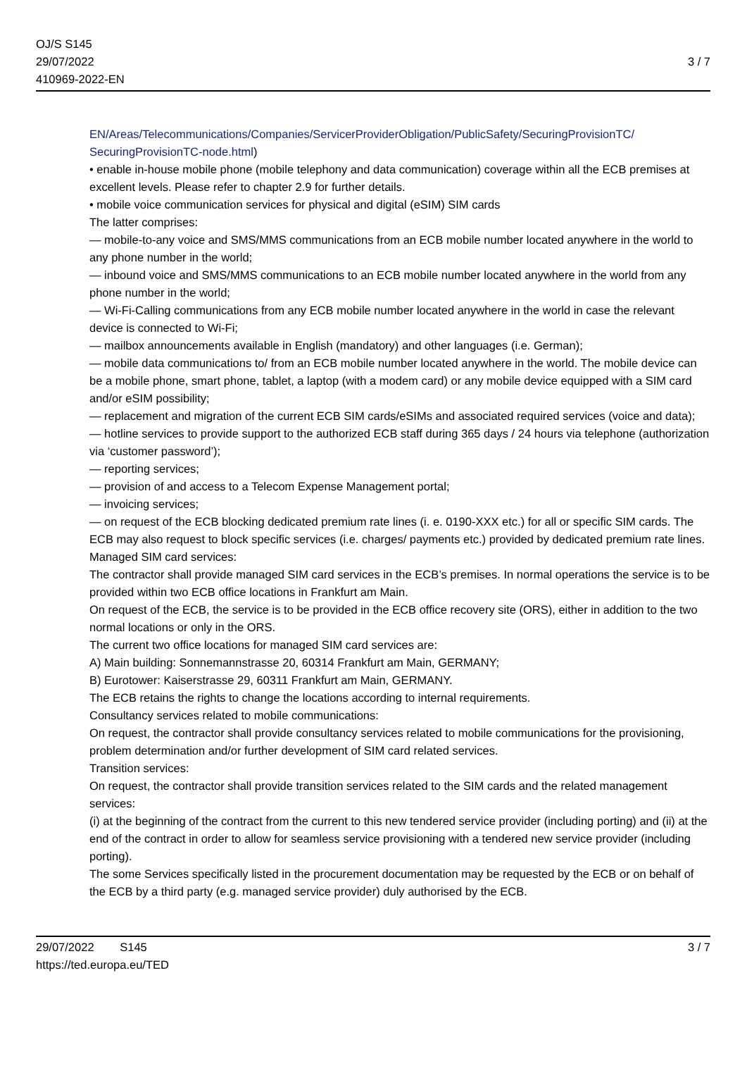OJ/S S145
29/07/2022
410969-2022-EN
3 / 7
EN/Areas/Telecommunications/Companies/ServicerProviderObligation/PublicSafety/SecuringProvisionTC/ SecuringProvisionTC-node.html)
• enable in-house mobile phone (mobile telephony and data communication) coverage within all the ECB premises at excellent levels. Please refer to chapter 2.9 for further details.
• mobile voice communication services for physical and digital (eSIM) SIM cards
The latter comprises:
— mobile-to-any voice and SMS/MMS communications from an ECB mobile number located anywhere in the world to any phone number in the world;
— inbound voice and SMS/MMS communications to an ECB mobile number located anywhere in the world from any phone number in the world;
— Wi-Fi-Calling communications from any ECB mobile number located anywhere in the world in case the relevant device is connected to Wi-Fi;
— mailbox announcements available in English (mandatory) and other languages (i.e. German);
— mobile data communications to/ from an ECB mobile number located anywhere in the world. The mobile device can be a mobile phone, smart phone, tablet, a laptop (with a modem card) or any mobile device equipped with a SIM card and/or eSIM possibility;
— replacement and migration of the current ECB SIM cards/eSIMs and associated required services (voice and data);
— hotline services to provide support to the authorized ECB staff during 365 days / 24 hours via telephone (authorization via ‘customer password’);
— reporting services;
— provision of and access to a Telecom Expense Management portal;
— invoicing services;
— on request of the ECB blocking dedicated premium rate lines (i. e. 0190-XXX etc.) for all or specific SIM cards. The ECB may also request to block specific services (i.e. charges/ payments etc.) provided by dedicated premium rate lines.
Managed SIM card services:
The contractor shall provide managed SIM card services in the ECB’s premises. In normal operations the service is to be provided within two ECB office locations in Frankfurt am Main.
On request of the ECB, the service is to be provided in the ECB office recovery site (ORS), either in addition to the two normal locations or only in the ORS.
The current two office locations for managed SIM card services are:
A) Main building: Sonnemannstrasse 20, 60314 Frankfurt am Main, GERMANY;
B) Eurotower: Kaiserstrasse 29, 60311 Frankfurt am Main, GERMANY.
The ECB retains the rights to change the locations according to internal requirements.
Consultancy services related to mobile communications:
On request, the contractor shall provide consultancy services related to mobile communications for the provisioning, problem determination and/or further development of SIM card related services.
Transition services:
On request, the contractor shall provide transition services related to the SIM cards and the related management services:
(i) at the beginning of the contract from the current to this new tendered service provider (including porting) and (ii) at the end of the contract in order to allow for seamless service provisioning with a tendered new service provider (including porting).
The some Services specifically listed in the procurement documentation may be requested by the ECB or on behalf of the ECB by a third party (e.g. managed service provider) duly authorised by the ECB.
29/07/2022 S145
https://ted.europa.eu/TED
3 / 7